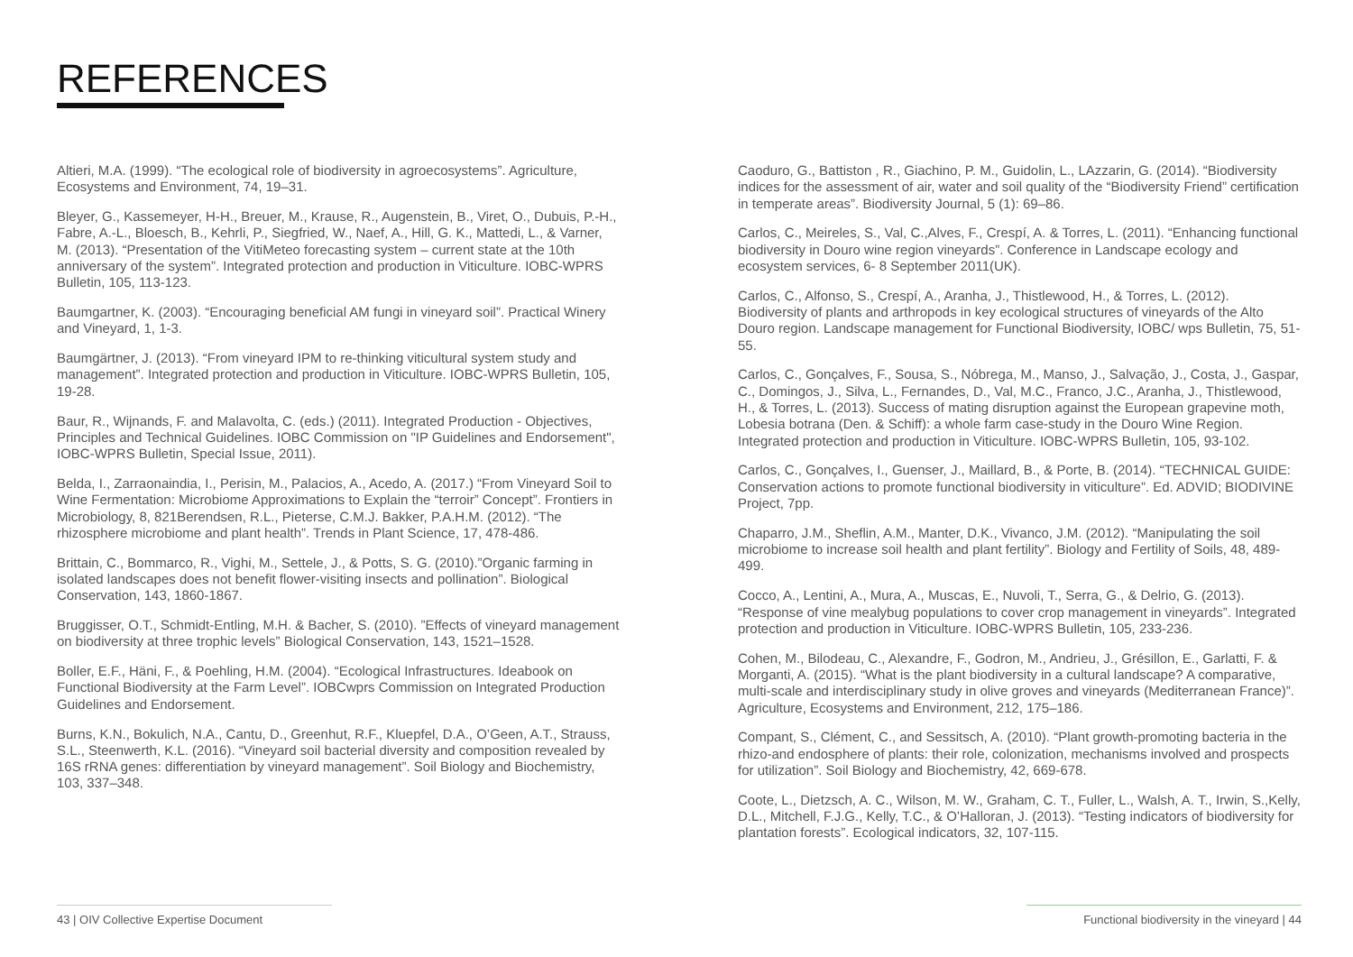REFERENCES
Altieri, M.A. (1999). “The ecological role of biodiversity in agroecosystems”. Agriculture, Ecosystems and Environment, 74, 19–31.
Bleyer, G., Kassemeyer, H-H., Breuer, M., Krause, R., Augenstein, B., Viret, O., Dubuis, P.-H., Fabre, A.-L., Bloesch, B., Kehrli, P., Siegfried, W., Naef, A., Hill, G. K., Mattedi, L., & Varner, M. (2013). “Presentation of the VitiMeteo forecasting system – current state at the 10th anniversary of the system”. Integrated protection and production in Viticulture. IOBC-WPRS Bulletin, 105, 113-123.
Baumgartner, K. (2003). “Encouraging beneficial AM fungi in vineyard soil”. Practical Winery and Vineyard, 1, 1-3.
Baumgärtner, J. (2013). “From vineyard IPM to re-thinking viticultural system study and management”. Integrated protection and production in Viticulture. IOBC-WPRS Bulletin, 105, 19-28.
Baur, R., Wijnands, F. and Malavolta, C. (eds.) (2011). Integrated Production - Objectives, Principles and Technical Guidelines. IOBC Commission on "IP Guidelines and Endorsement", IOBC-WPRS Bulletin, Special Issue, 2011).
Belda, I., Zarraonaindia, I., Perisin, M., Palacios, A., Acedo, A. (2017.) “From Vineyard Soil to Wine Fermentation: Microbiome Approximations to Explain the “terroir” Concept”. Frontiers in Microbiology, 8, 821Berendsen, R.L., Pieterse, C.M.J. Bakker, P.A.H.M. (2012). “The rhizosphere microbiome and plant health”. Trends in Plant Science, 17, 478-486.
Brittain, C., Bommarco, R., Vighi, M., Settele, J., & Potts, S. G. (2010).”Organic farming in isolated landscapes does not benefit flower-visiting insects and pollination”. Biological Conservation, 143, 1860-1867.
Bruggisser, O.T., Schmidt-Entling, M.H. & Bacher, S. (2010). ”Effects of vineyard management on biodiversity at three trophic levels” Biological Conservation, 143, 1521–1528.
Boller, E.F., Häni, F., & Poehling, H.M. (2004). “Ecological Infrastructures. Ideabook on Functional Biodiversity at the Farm Level”. IOBCwprs Commission on Integrated Production Guidelines and Endorsement.
Burns, K.N., Bokulich, N.A., Cantu, D., Greenhut, R.F., Kluepfel, D.A., O’Geen, A.T., Strauss, S.L., Steenwerth, K.L. (2016). “Vineyard soil bacterial diversity and composition revealed by 16S rRNA genes: differentiation by vineyard management”. Soil Biology and Biochemistry, 103, 337–348.
Caoduro, G., Battiston , R., Giachino, P. M., Guidolin, L., LAzzarin, G. (2014). “Biodiversity indices for the assessment of air, water and soil quality of the “Biodiversity Friend” certification in temperate areas”. Biodiversity Journal, 5 (1): 69–86.
Carlos, C., Meireles, S., Val, C.,Alves, F., Crespí, A. & Torres, L. (2011). “Enhancing functional biodiversity in Douro wine region vineyards”. Conference in Landscape ecology and ecosystem services, 6- 8 September 2011(UK).
Carlos, C., Alfonso, S., Crespí, A., Aranha, J., Thistlewood, H., & Torres, L. (2012). Biodiversity of plants and arthropods in key ecological structures of vineyards of the Alto Douro region. Landscape management for Functional Biodiversity, IOBC/ wps Bulletin, 75, 51-55.
Carlos, C., Gonçalves, F., Sousa, S., Nóbrega, M., Manso, J., Salvação, J., Costa, J., Gaspar, C., Domingos, J., Silva, L., Fernandes, D., Val, M.C., Franco, J.C., Aranha, J., Thistlewood, H., & Torres, L. (2013). Success of mating disruption against the European grapevine moth, Lobesia botrana (Den. & Schiff): a whole farm case-study in the Douro Wine Region. Integrated protection and production in Viticulture. IOBC-WPRS Bulletin, 105, 93-102.
Carlos, C., Gonçalves, I., Guenser, J., Maillard, B., & Porte, B. (2014). “TECHNICAL GUIDE: Conservation actions to promote functional biodiversity in viticulture”. Ed. ADVID; BIODIVINE Project, 7pp.
Chaparro, J.M., Sheflin, A.M., Manter, D.K., Vivanco, J.M. (2012). “Manipulating the soil microbiome to increase soil health and plant fertility”. Biology and Fertility of Soils, 48, 489-499.
Cocco, A., Lentini, A., Mura, A., Muscas, E., Nuvoli, T., Serra, G., & Delrio, G. (2013). “Response of vine mealybug populations to cover crop management in vineyards”. Integrated protection and production in Viticulture. IOBC-WPRS Bulletin, 105, 233-236.
Cohen, M., Bilodeau, C., Alexandre, F., Godron, M., Andrieu, J., Grésillon, E., Garlatti, F. & Morganti, A. (2015). “What is the plant biodiversity in a cultural landscape? A comparative, multi-scale and interdisciplinary study in olive groves and vineyards (Mediterranean France)”. Agriculture, Ecosystems and Environment, 212, 175–186.
Compant, S., Clément, C., and Sessitsch, A. (2010). “Plant growth-promoting bacteria in the rhizo-and endosphere of plants: their role, colonization, mechanisms involved and prospects for utilization”. Soil Biology and Biochemistry, 42, 669-678.
Coote, L., Dietzsch, A. C., Wilson, M. W., Graham, C. T., Fuller, L., Walsh, A. T., Irwin, S.,Kelly, D.L., Mitchell, F.J.G., Kelly, T.C., & O’Halloran, J. (2013). “Testing indicators of biodiversity for plantation forests”. Ecological indicators, 32, 107-115.
43 | OIV Collective Expertise Document
Functional biodiversity in the vineyard | 44